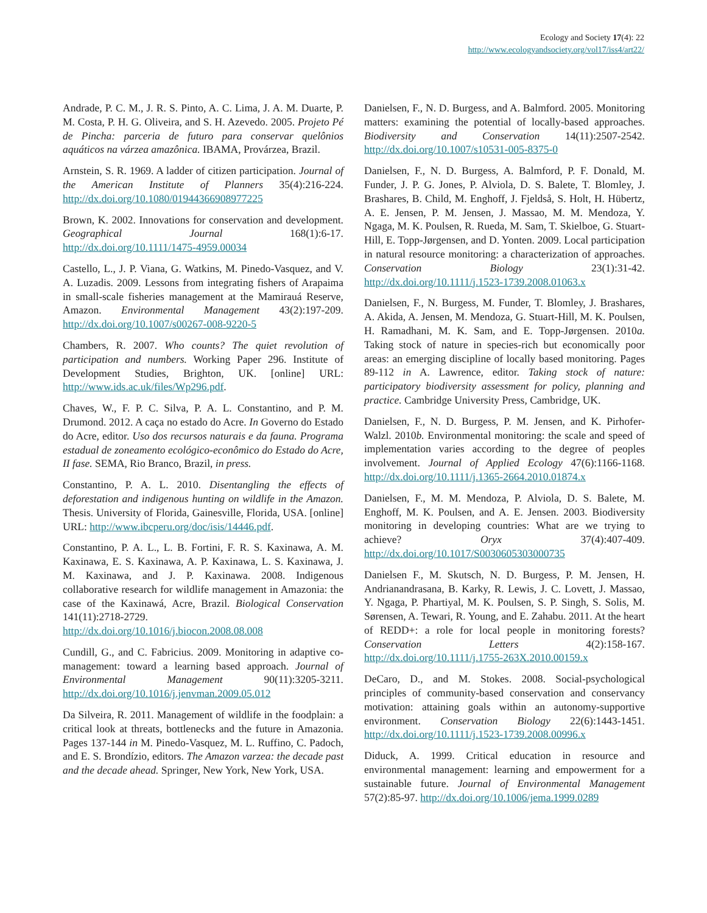Ecology and Society 17(4): 22
http://www.ecologyandsociety.org/vol17/iss4/art22/
Andrade, P. C. M., J. R. S. Pinto, A. C. Lima, J. A. M. Duarte, P. M. Costa, P. H. G. Oliveira, and S. H. Azevedo. 2005. Projeto Pé de Pincha: parceria de futuro para conservar quelônios aquáticos na várzea amazônica. IBAMA, Provárzea, Brazil.
Arnstein, S. R. 1969. A ladder of citizen participation. Journal of the American Institute of Planners 35(4):216-224. http://dx.doi.org/10.1080/01944366908977225
Brown, K. 2002. Innovations for conservation and development. Geographical Journal 168(1):6-17. http://dx.doi.org/10.1111/1475-4959.00034
Castello, L., J. P. Viana, G. Watkins, M. Pinedo-Vasquez, and V. A. Luzadis. 2009. Lessons from integrating fishers of Arapaima in small-scale fisheries management at the Mamirauá Reserve, Amazon. Environmental Management 43(2):197-209. http://dx.doi.org/10.1007/s00267-008-9220-5
Chambers, R. 2007. Who counts? The quiet revolution of participation and numbers. Working Paper 296. Institute of Development Studies, Brighton, UK. [online] URL: http://www.ids.ac.uk/files/Wp296.pdf.
Chaves, W., F. P. C. Silva, P. A. L. Constantino, and P. M. Drumond. 2012. A caça no estado do Acre. In Governo do Estado do Acre, editor. Uso dos recursos naturais e da fauna. Programa estadual de zoneamento ecológico-econômico do Estado do Acre, II fase. SEMA, Rio Branco, Brazil, in press.
Constantino, P. A. L. 2010. Disentangling the effects of deforestation and indigenous hunting on wildlife in the Amazon. Thesis. University of Florida, Gainesville, Florida, USA. [online] URL: http://www.ibcperu.org/doc/isis/14446.pdf.
Constantino, P. A. L., L. B. Fortini, F. R. S. Kaxinawa, A. M. Kaxinawa, E. S. Kaxinawa, A. P. Kaxinawa, L. S. Kaxinawa, J. M. Kaxinawa, and J. P. Kaxinawa. 2008. Indigenous collaborative research for wildlife management in Amazonia: the case of the Kaxinawá, Acre, Brazil. Biological Conservation 141(11):2718-2729. http://dx.doi.org/10.1016/j.biocon.2008.08.008
Cundill, G., and C. Fabricius. 2009. Monitoring in adaptive co-management: toward a learning based approach. Journal of Environmental Management 90(11):3205-3211. http://dx.doi.org/10.1016/j.jenvman.2009.05.012
Da Silveira, R. 2011. Management of wildlife in the foodplain: a critical look at threats, bottlenecks and the future in Amazonia. Pages 137-144 in M. Pinedo-Vasquez, M. L. Ruffino, C. Padoch, and E. S. Brondízio, editors. The Amazon varzea: the decade past and the decade ahead. Springer, New York, New York, USA.
Danielsen, F., N. D. Burgess, and A. Balmford. 2005. Monitoring matters: examining the potential of locally-based approaches. Biodiversity and Conservation 14(11):2507-2542. http://dx.doi.org/10.1007/s10531-005-8375-0
Danielsen, F., N. D. Burgess, A. Balmford, P. F. Donald, M. Funder, J. P. G. Jones, P. Alviola, D. S. Balete, T. Blomley, J. Brashares, B. Child, M. Enghoff, J. Fjeldså, S. Holt, H. Hübertz, A. E. Jensen, P. M. Jensen, J. Massao, M. M. Mendoza, Y. Ngaga, M. K. Poulsen, R. Rueda, M. Sam, T. Skielboe, G. Stuart-Hill, E. Topp-Jørgensen, and D. Yonten. 2009. Local participation in natural resource monitoring: a characterization of approaches. Conservation Biology 23(1):31-42. http://dx.doi.org/10.1111/j.1523-1739.2008.01063.x
Danielsen, F., N. Burgess, M. Funder, T. Blomley, J. Brashares, A. Akida, A. Jensen, M. Mendoza, G. Stuart-Hill, M. K. Poulsen, H. Ramadhani, M. K. Sam, and E. Topp-Jørgensen. 2010a. Taking stock of nature in species-rich but economically poor areas: an emerging discipline of locally based monitoring. Pages 89-112 in A. Lawrence, editor. Taking stock of nature: participatory biodiversity assessment for policy, planning and practice. Cambridge University Press, Cambridge, UK.
Danielsen, F., N. D. Burgess, P. M. Jensen, and K. Pirhofer-Walzl. 2010b. Environmental monitoring: the scale and speed of implementation varies according to the degree of peoples involvement. Journal of Applied Ecology 47(6):1166-1168. http://dx.doi.org/10.1111/j.1365-2664.2010.01874.x
Danielsen, F., M. M. Mendoza, P. Alviola, D. S. Balete, M. Enghoff, M. K. Poulsen, and A. E. Jensen. 2003. Biodiversity monitoring in developing countries: What are we trying to achieve? Oryx 37(4):407-409. http://dx.doi.org/10.1017/S0030605303000735
Danielsen F., M. Skutsch, N. D. Burgess, P. M. Jensen, H. Andrianandrasana, B. Karky, R. Lewis, J. C. Lovett, J. Massao, Y. Ngaga, P. Phartiyal, M. K. Poulsen, S. P. Singh, S. Solis, M. Sørensen, A. Tewari, R. Young, and E. Zahabu. 2011. At the heart of REDD+: a role for local people in monitoring forests? Conservation Letters 4(2):158-167. http://dx.doi.org/10.1111/j.1755-263X.2010.00159.x
DeCaro, D., and M. Stokes. 2008. Social-psychological principles of community-based conservation and conservancy motivation: attaining goals within an autonomy-supportive environment. Conservation Biology 22(6):1443-1451. http://dx.doi.org/10.1111/j.1523-1739.2008.00996.x
Diduck, A. 1999. Critical education in resource and environmental management: learning and empowerment for a sustainable future. Journal of Environmental Management 57(2):85-97. http://dx.doi.org/10.1006/jema.1999.0289